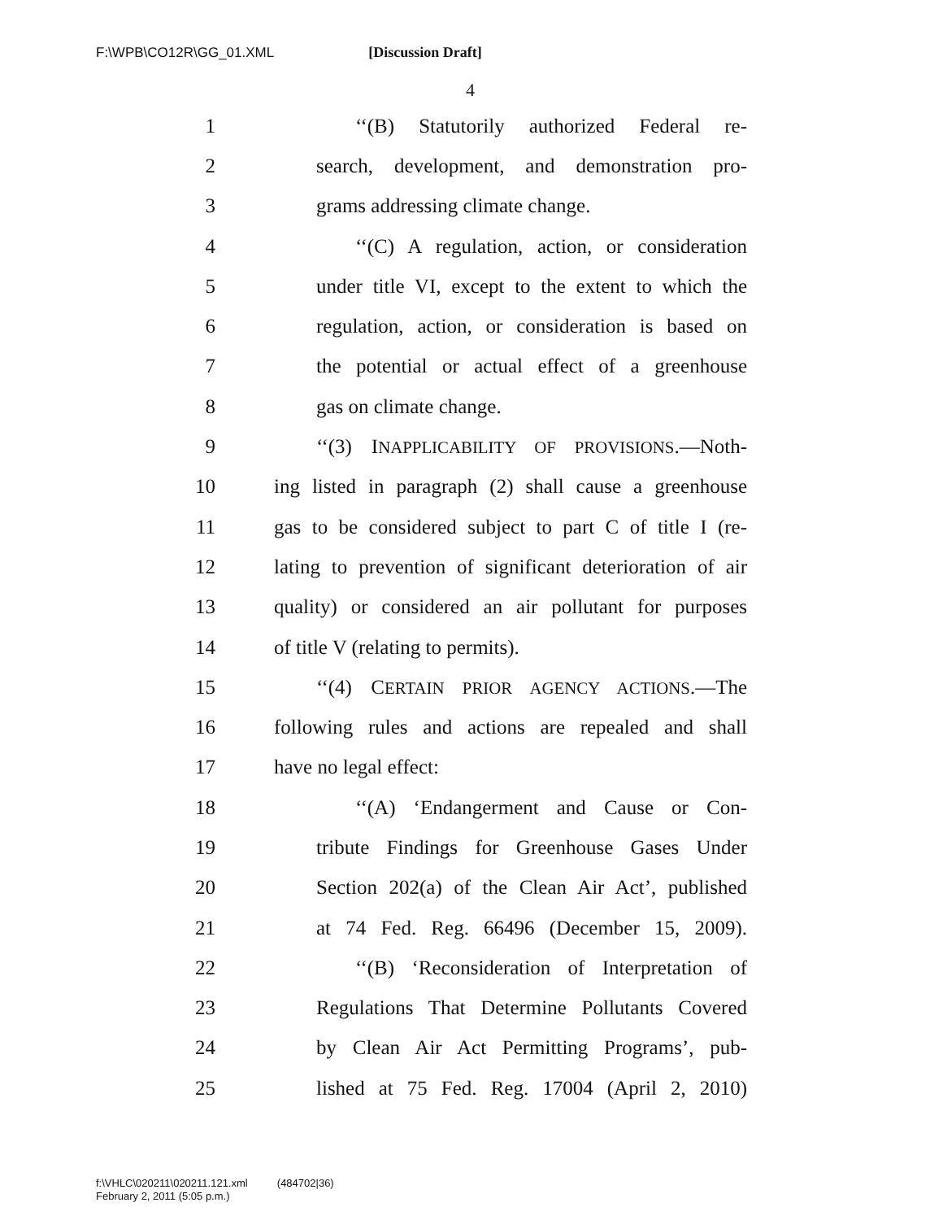F:\WPB\CO12R\GG_01.XML [Discussion Draft]
4
1 ‘‘(B) Statutorily authorized Federal re-
2 search, development, and demonstration pro-
3 grams addressing climate change.
4 ‘‘(C) A regulation, action, or consideration
5 under title VI, except to the extent to which the
6 regulation, action, or consideration is based on
7 the potential or actual effect of a greenhouse
8 gas on climate change.
9 ‘‘(3) INAPPLICABILITY OF PROVISIONS.—Noth-
10 ing listed in paragraph (2) shall cause a greenhouse
11 gas to be considered subject to part C of title I (re-
12 lating to prevention of significant deterioration of air
13 quality) or considered an air pollutant for purposes
14 of title V (relating to permits).
15 ‘‘(4) CERTAIN PRIOR AGENCY ACTIONS.—The
16 following rules and actions are repealed and shall
17 have no legal effect:
18 ‘‘(A) ‘Endangerment and Cause or Con-
19 tribute Findings for Greenhouse Gases Under
20 Section 202(a) of the Clean Air Act’, published
21 at 74 Fed. Reg. 66496 (December 15, 2009).
22 ‘‘(B) ‘Reconsideration of Interpretation of
23 Regulations That Determine Pollutants Covered
24 by Clean Air Act Permitting Programs’, pub-
25 lished at 75 Fed. Reg. 17004 (April 2, 2010)
f:\VHLC\020211\020211.121.xml (484702|36)
February 2, 2011 (5:05 p.m.)